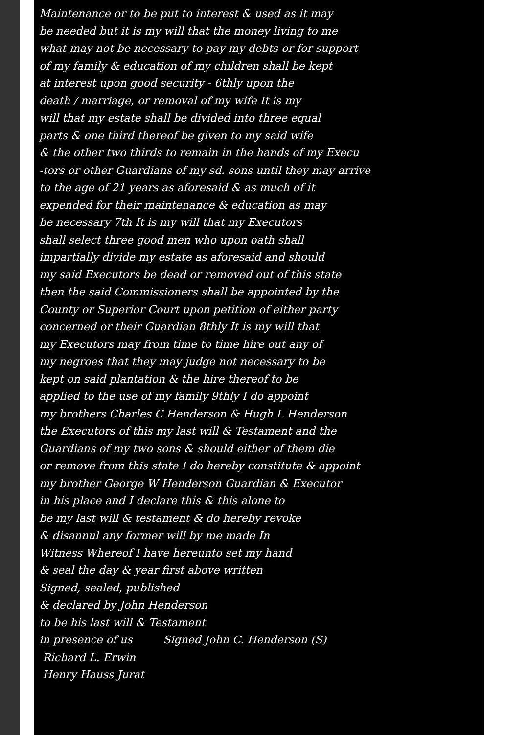Maintenance or to be put to interest & used as it may
be needed but it is my will that the money living to me
what may not be necessary to pay my debts or for support
of my family & education of my children shall be kept
at interest upon good security - 6thly upon the
death / marriage, or removal of my wife It is my
will that my estate shall be divided into three equal
parts & one third thereof be given to my said wife
& the other two thirds to remain in the hands of my Execu
-tors or other Guardians of my sd. sons until they may arrive
to the age of 21 years as aforesaid & as much of it
expended for their maintenance & education as may
be necessary 7th It is my will that my Executors
shall select three good men who upon oath shall
impartially divide my estate as aforesaid and should
my said Executors be dead or removed out of this state
then the said Commissioners shall be appointed by the
County or Superior Court upon petition of either party
concerned or their Guardian 8thly It is my will that
my Executors may from time to time hire out any of
my negroes that they may judge not necessary to be
kept on said plantation & the hire thereof to be
applied to the use of my family 9thly I do appoint
my brothers Charles C Henderson & Hugh L Henderson
the Executors of this my last will & Testament and the
Guardians of my two sons & should either of them die
or remove from this state I do hereby constitute & appoint
my brother George W Henderson Guardian & Executor
in his place and I declare this & this alone to
be my last will & testament & do hereby revoke
& disannul any former will by me made In
Witness Whereof I have hereunto set my hand
& seal the day & year first above written
Signed, sealed, published
& declared by John Henderson
to be his last will & Testament
in presence of us Signed John C. Henderson (S)
Richard L. Erwin
Henry Hauss Jurat